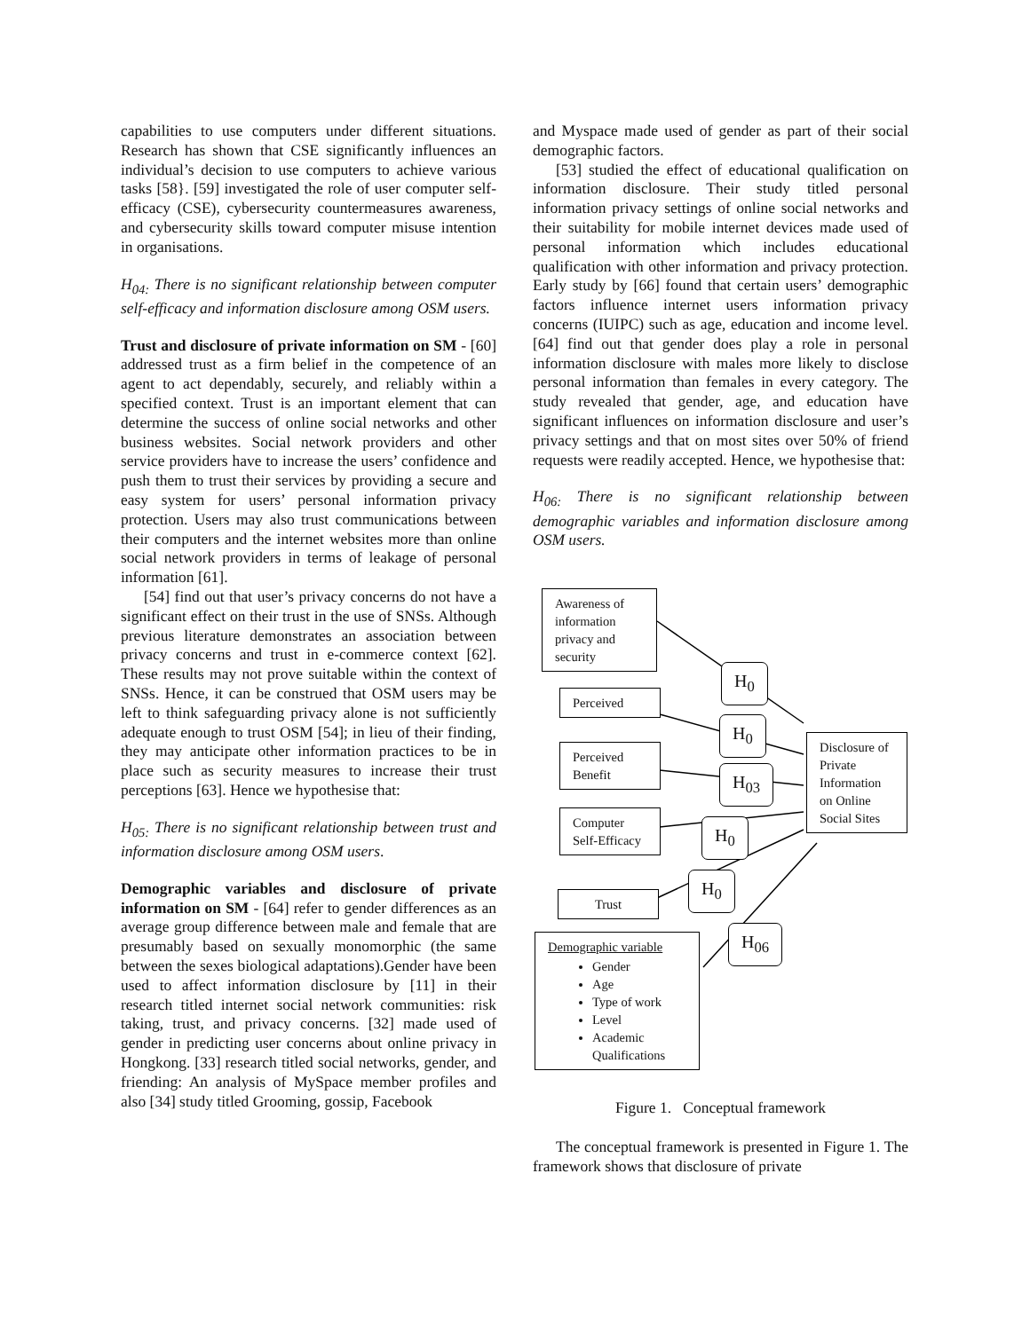capabilities to use computers under different situations. Research has shown that CSE significantly influences an individual’s decision to use computers to achieve various tasks [58}. [59] investigated the role of user computer self-efficacy (CSE), cybersecurity countermeasures awareness, and cybersecurity skills toward computer misuse intention in organisations.
H<sub>04:</sub> There is no significant relationship between computer self-efficacy and information disclosure among OSM users.
Trust and disclosure of private information on SM - [60] addressed trust as a firm belief in the competence of an agent to act dependably, securely, and reliably within a specified context. Trust is an important element that can determine the success of online social networks and other business websites. Social network providers and other service providers have to increase the users’ confidence and push them to trust their services by providing a secure and easy system for users’ personal information privacy protection. Users may also trust communications between their computers and the internet websites more than online social network providers in terms of leakage of personal information [61].
[54] find out that user’s privacy concerns do not have a significant effect on their trust in the use of SNSs. Although previous literature demonstrates an association between privacy concerns and trust in e-commerce context [62]. These results may not prove suitable within the context of SNSs. Hence, it can be construed that OSM users may be left to think safeguarding privacy alone is not sufficiently adequate enough to trust OSM [54]; in lieu of their finding, they may anticipate other information practices to be in place such as security measures to increase their trust perceptions [63]. Hence we hypothesise that:
H<sub>05:</sub> There is no significant relationship between trust and information disclosure among OSM users.
Demographic variables and disclosure of private information on SM - [64] refer to gender differences as an average group difference between male and female that are presumably based on sexually monomorphic (the same between the sexes biological adaptations).Gender have been used to affect information disclosure by [11] in their research titled internet social network communities: risk taking, trust, and privacy concerns. [32] made used of gender in predicting user concerns about online privacy in Hongkong. [33] research titled social networks, gender, and friending: An analysis of MySpace member profiles and also [34] study titled Grooming, gossip, Facebook
and Myspace made used of gender as part of their social demographic factors.
[53] studied the effect of educational qualification on information disclosure. Their study titled personal information privacy settings of online social networks and their suitability for mobile internet devices made used of personal information which includes educational qualification with other information and privacy protection. Early study by [66] found that certain users’ demographic factors influence internet users information privacy concerns (IUIPC) such as age, education and income level. [64] find out that gender does play a role in personal information disclosure with males more likely to disclose personal information than females in every category. The study revealed that gender, age, and education have significant influences on information disclosure and user’s privacy settings and that on most sites over 50% of friend requests were readily accepted. Hence, we hypothesise that:
H<sub>06:</sub> There is no significant relationship between demographic variables and information disclosure among OSM users.
Awareness of information privacy and security
Perceived
Perceived Benefit
Computer Self-Efficacy
Trust
Demographic variable
Gender
Age
Type of work
Level
Academic Qualifications
Disclosure of Private Information on Online Social Sites
H<sub>0</sub>
H<sub>0</sub>
H<sub>03</sub>
H<sub>0</sub>
H<sub>0</sub>
H<sub>06</sub>
Figure 1. Conceptual framework
The conceptual framework is presented in Figure 1. The framework shows that disclosure of private